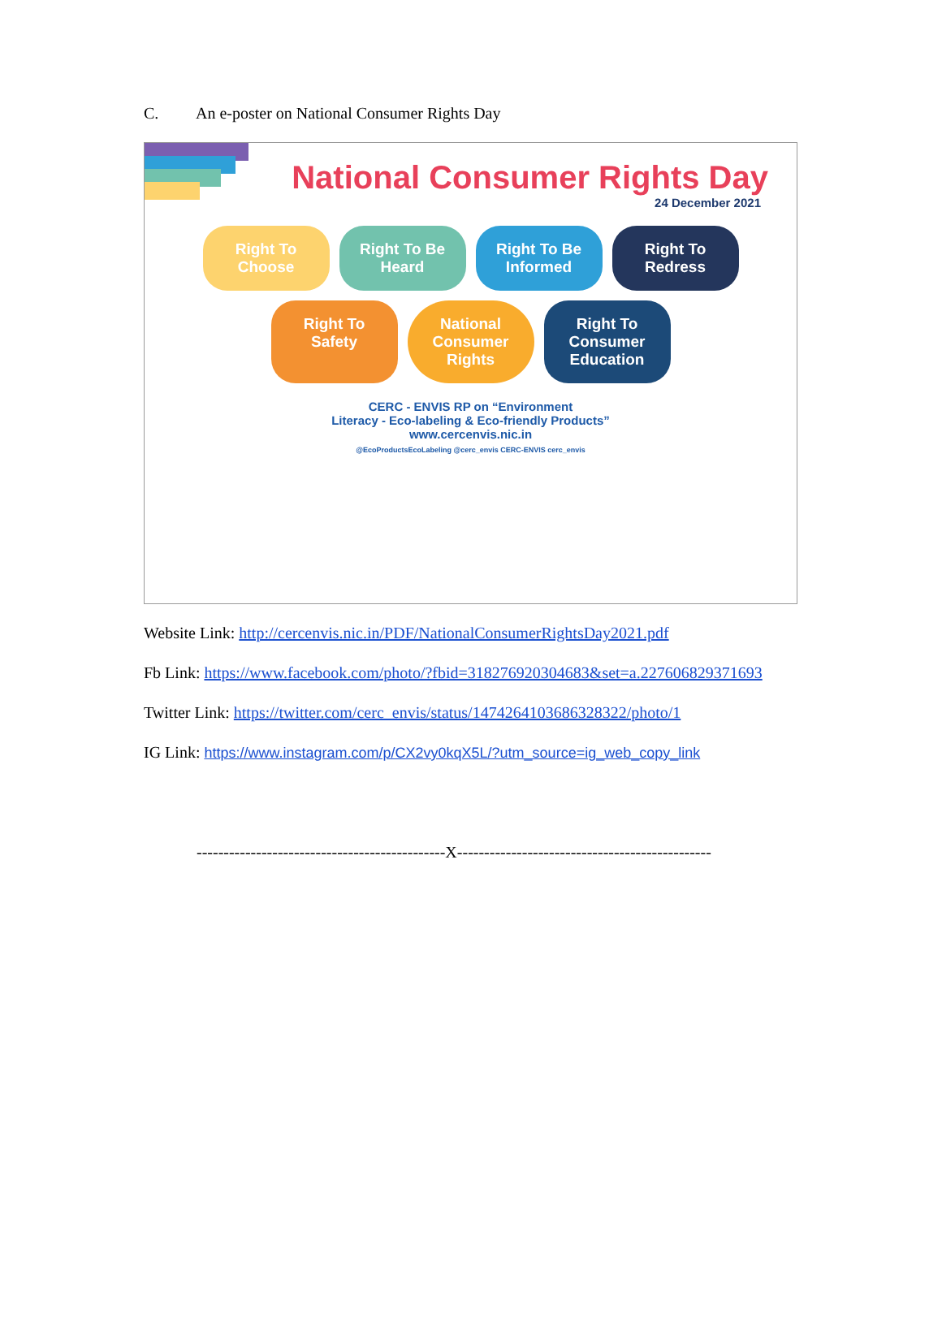C. An e-poster on National Consumer Rights Day
National Consumer Rights Day
24 December 2021
Right To Choose
Right To Be Heard
Right To Be Informed
Right To Redress
Right To Safety
National Consumer Rights
Right To Consumer Education
CERC - ENVIS RP on “Environment
Literacy - Eco-labeling & Eco-friendly Products”
www.cercenvis.nic.in
@EcoProductsEcoLabeling @cerc_envis CERC-ENVIS cerc_envis
Website Link: http://cercenvis.nic.in/PDF/NationalConsumerRightsDay2021.pdf
Fb Link: https://www.facebook.com/photo/?fbid=318276920304683&set=a.227606829371693
Twitter Link: https://twitter.com/cerc_envis/status/1474264103686328322/photo/1
IG Link: https://www.instagram.com/p/CX2vy0kqX5L/?utm_source=ig_web_copy_link
----------------------------------------------X-----------------------------------------------